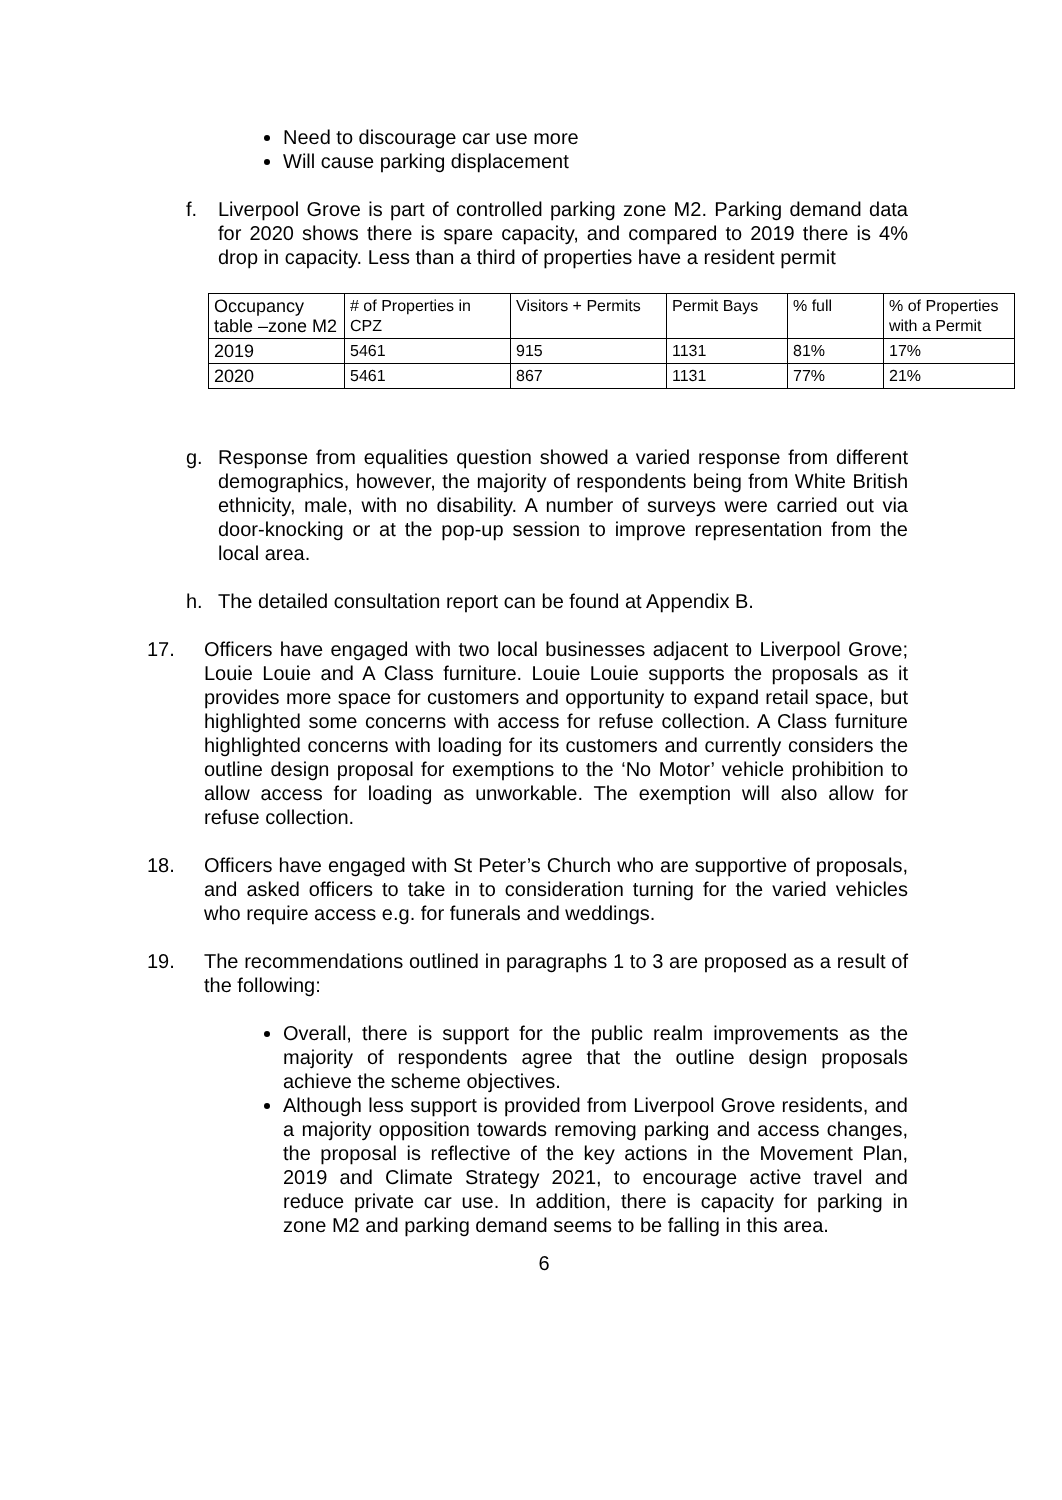Need to discourage car use more
Will cause parking displacement
f. Liverpool Grove is part of controlled parking zone M2. Parking demand data for 2020 shows there is spare capacity, and compared to 2019 there is 4% drop in capacity. Less than a third of properties have a resident permit
| Occupancy table –zone M2 | # of Properties in CPZ | Visitors + Permits | Permit Bays | % full | % of Properties with a Permit |
| 2019 | 5461 | 915 | 1131 | 81% | 17% |
| 2020 | 5461 | 867 | 1131 | 77% | 21% |
g. Response from equalities question showed a varied response from different demographics, however, the majority of respondents being from White British ethnicity, male, with no disability. A number of surveys were carried out via door-knocking or at the pop-up session to improve representation from the local area.
h. The detailed consultation report can be found at Appendix B.
17. Officers have engaged with two local businesses adjacent to Liverpool Grove; Louie Louie and A Class furniture. Louie Louie supports the proposals as it provides more space for customers and opportunity to expand retail space, but highlighted some concerns with access for refuse collection. A Class furniture highlighted concerns with loading for its customers and currently considers the outline design proposal for exemptions to the ‘No Motor’ vehicle prohibition to allow access for loading as unworkable. The exemption will also allow for refuse collection.
18. Officers have engaged with St Peter’s Church who are supportive of proposals, and asked officers to take in to consideration turning for the varied vehicles who require access e.g. for funerals and weddings.
19. The recommendations outlined in paragraphs 1 to 3 are proposed as a result of the following:
Overall, there is support for the public realm improvements as the majority of respondents agree that the outline design proposals achieve the scheme objectives.
Although less support is provided from Liverpool Grove residents, and a majority opposition towards removing parking and access changes, the proposal is reflective of the key actions in the Movement Plan, 2019 and Climate Strategy 2021, to encourage active travel and reduce private car use. In addition, there is capacity for parking in zone M2 and parking demand seems to be falling in this area.
6